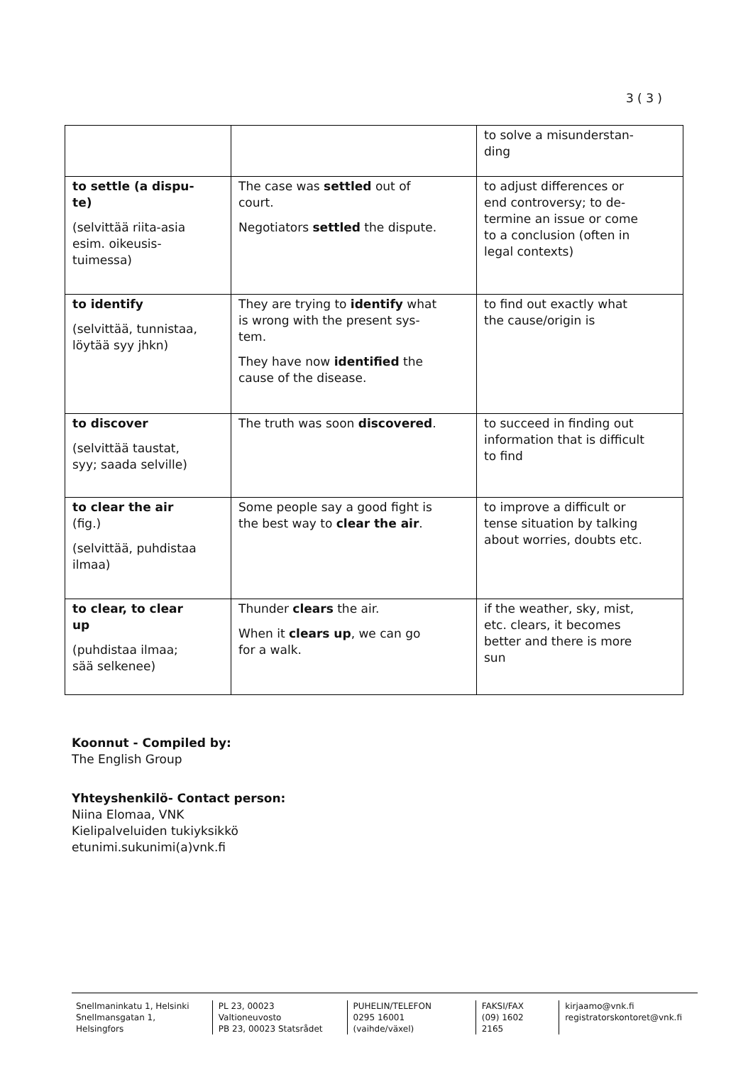3 ( 3 )
| | | to solve a misunderstan- ding |
| to settle (a dispu- te) (selvittää riita-asia esim. oikeusis- tuimessa) | The case was settled out of court. Negotiators settled the dispute. | to adjust differences or end controversy; to de- termine an issue or come to a conclusion (often in legal contexts) |
| to identify (selvittää, tunnistaa, löytää syy jhkn) | They are trying to identify what is wrong with the present sys- tem. They have now identified the cause of the disease. | to find out exactly what the cause/origin is |
| to discover (selvittää taustat, syy; saada selville) | The truth was soon discovered . | to succeed in finding out information that is difficult to find |
| to clear the air (fig.) (selvittää, puhdistaa ilmaa) | Some people say a good fight is the best way to clear the air . | to improve a difficult or tense situation by talking about worries, doubts etc. |
| to clear, to clear up (puhdistaa ilmaa; sää selkenee) | Thunder clears the air. When it clears up , we can go for a walk. | if the weather, sky, mist, etc. clears, it becomes better and there is more sun |
Koonnut - Compiled by:
The English Group
Yhteyshenkilö- Contact person:
Niina Elomaa, VNK
Kielipalveluiden tukiyksikkö
etunimi.sukunimi(a)vnk.fi
Snellmaninkatu 1, Helsinki
Snellmansgatan 1, Helsingfors
PL 23, 00023 Valtioneuvosto
PB 23, 00023 Statsrådet
PUHELIN/TELEFON
0295 16001 (vaihde/växel)
FAKSI/FAX
(09) 1602 2165
kirjaamo@vnk.fi
registratorskontoret@vnk.fi